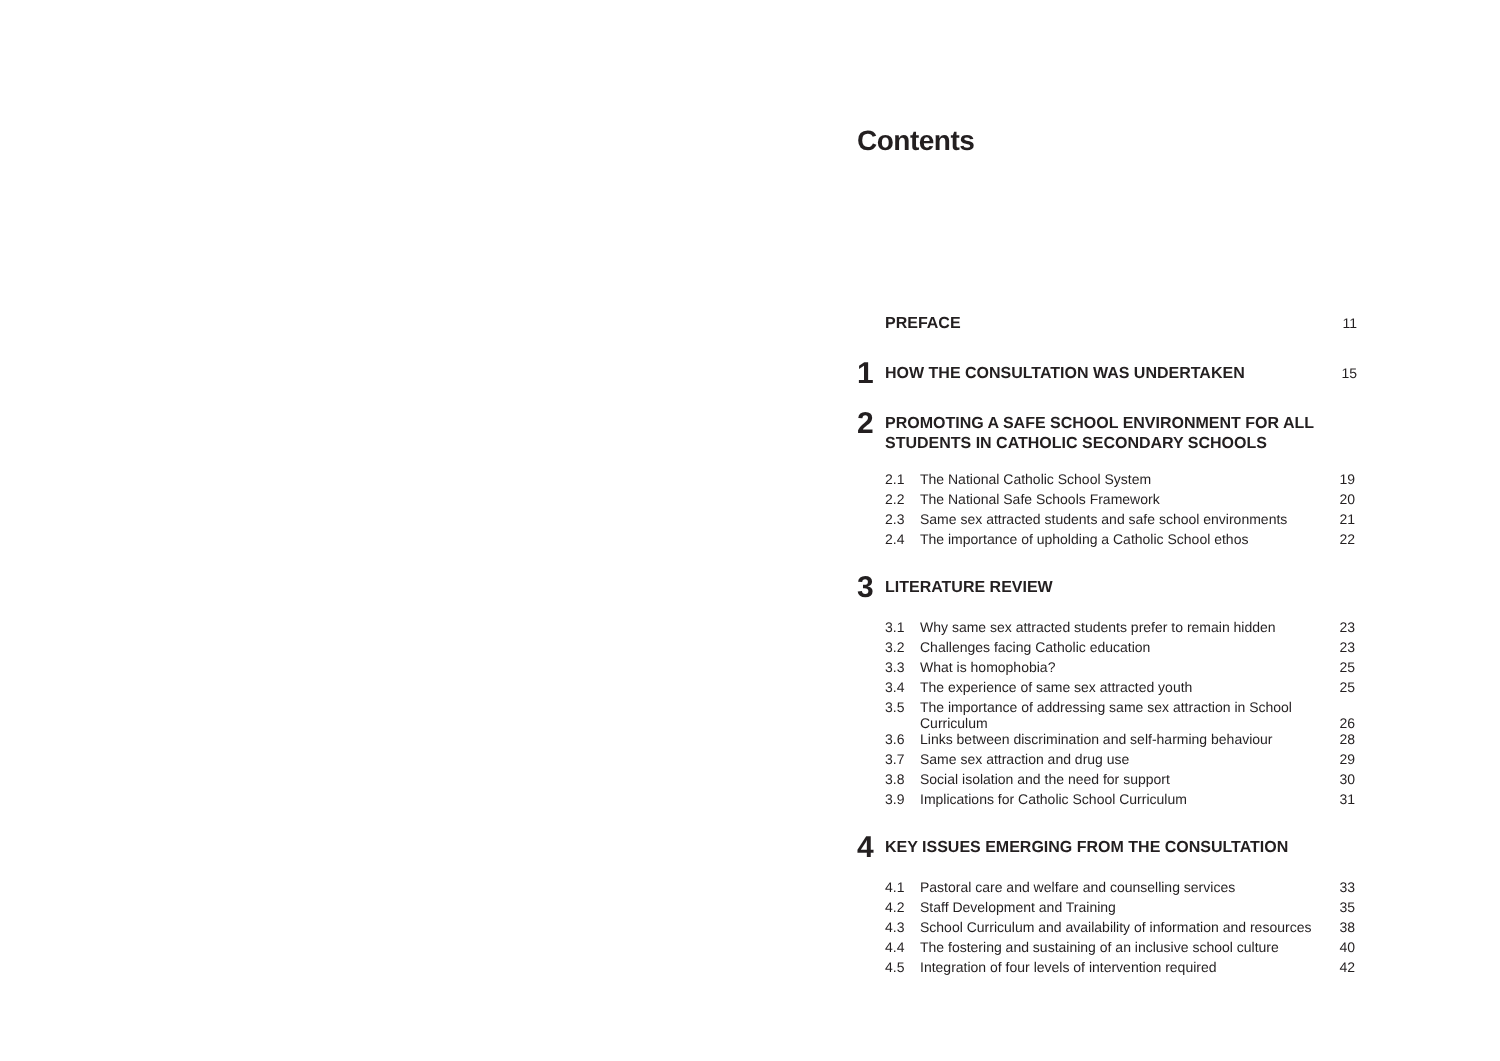Contents
PREFACE
11
1
HOW THE CONSULTATION WAS UNDERTAKEN
15
2
PROMOTING A SAFE SCHOOL ENVIRONMENT FOR ALL
STUDENTS IN CATHOLIC SECONDARY SCHOOLS
| 2.1 | The National Catholic School System | 19 |
| 2.2 | The National Safe Schools Framework | 20 |
| 2.3 | Same sex attracted students and safe school environments | 21 |
| 2.4 | The importance of upholding a Catholic School ethos | 22 |
3
LITERATURE REVIEW
| 3.1 | Why same sex attracted students prefer to remain hidden | 23 |
| 3.2 | Challenges facing Catholic education | 23 |
| 3.3 | What is homophobia? | 25 |
| 3.4 | The experience of same sex attracted youth | 25 |
| 3.5 | The importance of addressing same sex attraction in School Curriculum | 26 |
| 3.6 | Links between discrimination and self-harming behaviour | 28 |
| 3.7 | Same sex attraction and drug use | 29 |
| 3.8 | Social isolation and the need for support | 30 |
| 3.9 | Implications for Catholic School Curriculum | 31 |
4
KEY ISSUES EMERGING FROM THE CONSULTATION
| 4.1 | Pastoral care and welfare and counselling services | 33 |
| 4.2 | Staff Development and Training | 35 |
| 4.3 | School Curriculum and availability of information and resources | 38 |
| 4.4 | The fostering and sustaining of an inclusive school culture | 40 |
| 4.5 | Integration of four levels of intervention required | 42 |